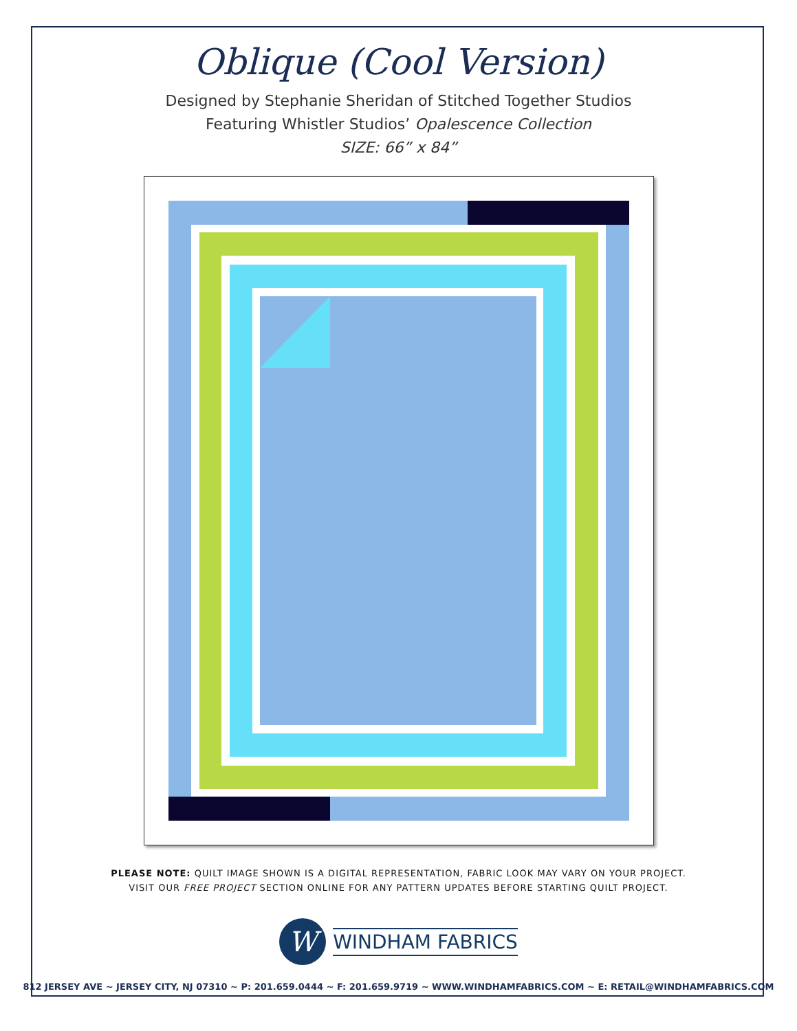Oblique (Cool Version)
Designed by Stephanie Sheridan of Stitched Together Studios
Featuring Whistler Studios’ Opalescence Collection
SIZE: 66” x 84”
PLEASE NOTE: QUILT IMAGE SHOWN IS A DIGITAL REPRESENTATION, FABRIC LOOK MAY VARY ON YOUR PROJECT.
VISIT OUR FREE PROJECT SECTION ONLINE FOR ANY PATTERN UPDATES BEFORE STARTING QUILT PROJECT.
W
WINDHAM FABRICS
812 JERSEY AVE ~ JERSEY CITY, NJ 07310 ~ P: 201.659.0444 ~ F: 201.659.9719 ~ WWW.WINDHAMFABRICS.COM ~ E: RETAIL@WINDHAMFABRICS.COM